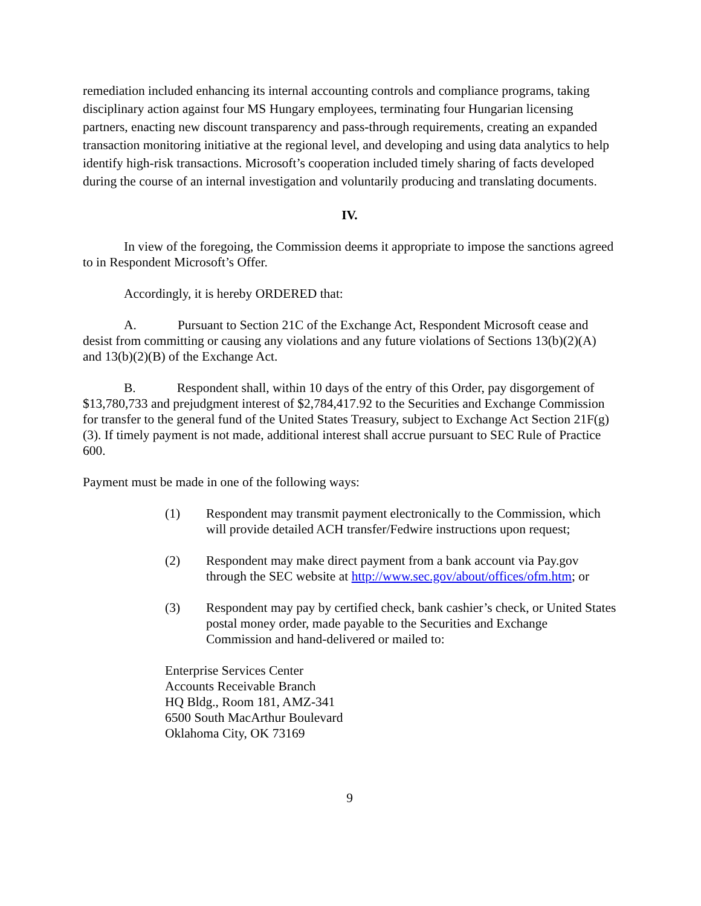remediation included enhancing its internal accounting controls and compliance programs, taking disciplinary action against four MS Hungary employees, terminating four Hungarian licensing partners, enacting new discount transparency and pass-through requirements, creating an expanded transaction monitoring initiative at the regional level, and developing and using data analytics to help identify high-risk transactions. Microsoft’s cooperation included timely sharing of facts developed during the course of an internal investigation and voluntarily producing and translating documents.
IV.
In view of the foregoing, the Commission deems it appropriate to impose the sanctions agreed to in Respondent Microsoft’s Offer.
Accordingly, it is hereby ORDERED that:
A. Pursuant to Section 21C of the Exchange Act, Respondent Microsoft cease and desist from committing or causing any violations and any future violations of Sections 13(b)(2)(A) and 13(b)(2)(B) of the Exchange Act.
B. Respondent shall, within 10 days of the entry of this Order, pay disgorgement of $13,780,733 and prejudgment interest of $2,784,417.92 to the Securities and Exchange Commission for transfer to the general fund of the United States Treasury, subject to Exchange Act Section 21F(g)(3). If timely payment is not made, additional interest shall accrue pursuant to SEC Rule of Practice 600.
Payment must be made in one of the following ways:
(1) Respondent may transmit payment electronically to the Commission, which will provide detailed ACH transfer/Fedwire instructions upon request;
(2) Respondent may make direct payment from a bank account via Pay.gov through the SEC website at http://www.sec.gov/about/offices/ofm.htm; or
(3) Respondent may pay by certified check, bank cashier’s check, or United States postal money order, made payable to the Securities and Exchange Commission and hand-delivered or mailed to:
Enterprise Services Center
Accounts Receivable Branch
HQ Bldg., Room 181, AMZ-341
6500 South MacArthur Boulevard
Oklahoma City, OK 73169
9